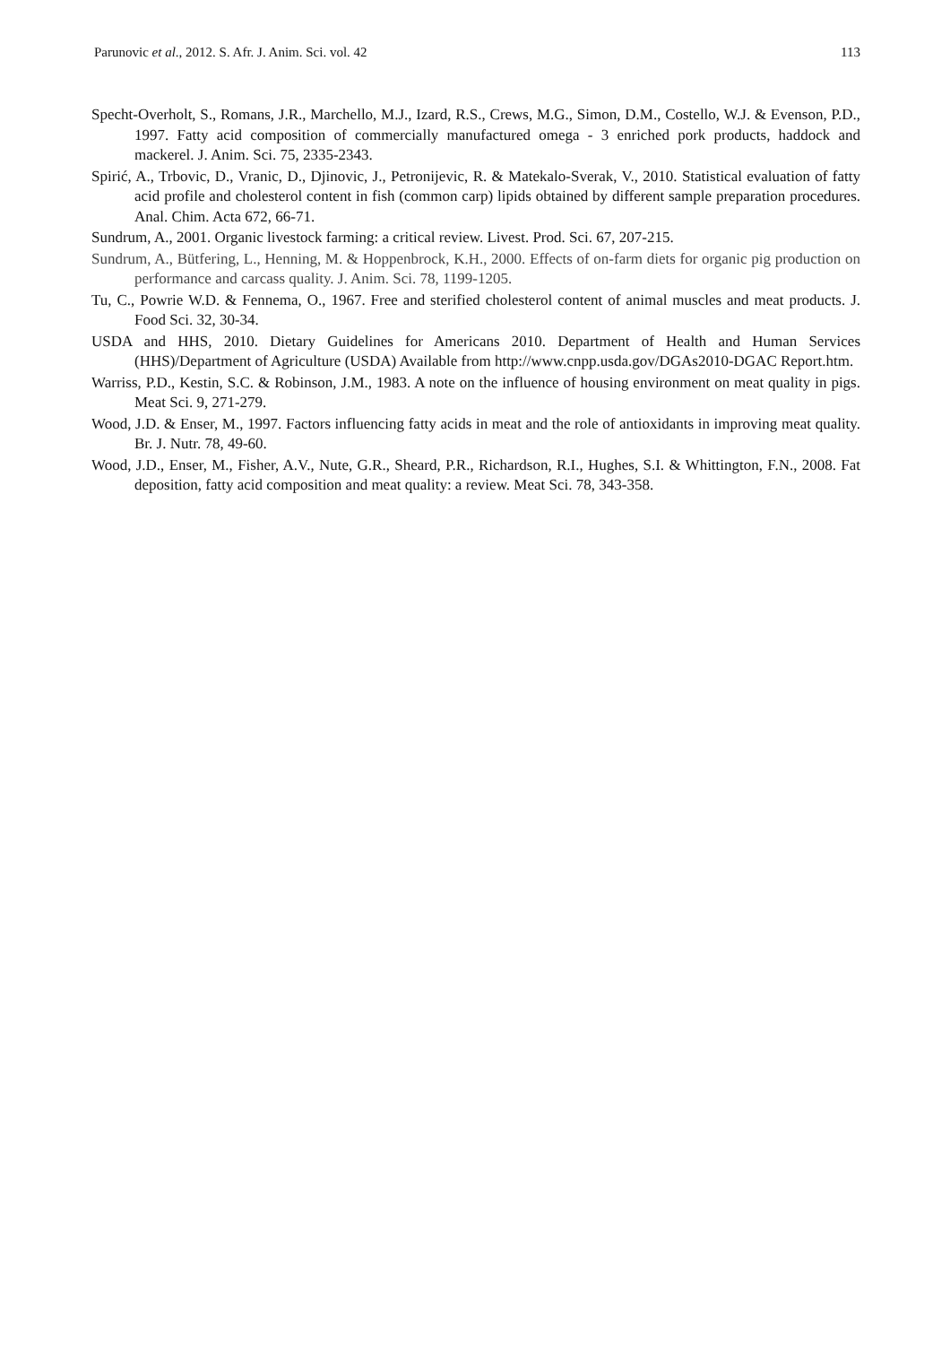Parunovic et al., 2012. S. Afr. J. Anim. Sci. vol. 42 113
Specht-Overholt, S., Romans, J.R., Marchello, M.J., Izard, R.S., Crews, M.G., Simon, D.M., Costello, W.J. & Evenson, P.D., 1997. Fatty acid composition of commercially manufactured omega - 3 enriched pork products, haddock and mackerel. J. Anim. Sci. 75, 2335-2343.
Spirić, A., Trbovic, D., Vranic, D., Djinovic, J., Petronijevic, R. & Matekalo-Sverak, V., 2010. Statistical evaluation of fatty acid profile and cholesterol content in fish (common carp) lipids obtained by different sample preparation procedures. Anal. Chim. Acta 672, 66-71.
Sundrum, A., 2001. Organic livestock farming: a critical review. Livest. Prod. Sci. 67, 207-215.
Sundrum, A., Bütfering, L., Henning, M. & Hoppenbrock, K.H., 2000. Effects of on-farm diets for organic pig production on performance and carcass quality. J. Anim. Sci. 78, 1199-1205.
Tu, C., Powrie W.D. & Fennema, O., 1967. Free and sterified cholesterol content of animal muscles and meat products. J. Food Sci. 32, 30-34.
USDA and HHS, 2010. Dietary Guidelines for Americans 2010. Department of Health and Human Services (HHS)/Department of Agriculture (USDA) Available from http://www.cnpp.usda.gov/DGAs2010-DGAC Report.htm.
Warriss, P.D., Kestin, S.C. & Robinson, J.M., 1983. A note on the influence of housing environment on meat quality in pigs. Meat Sci. 9, 271-279.
Wood, J.D. & Enser, M., 1997. Factors influencing fatty acids in meat and the role of antioxidants in improving meat quality. Br. J. Nutr. 78, 49-60.
Wood, J.D., Enser, M., Fisher, A.V., Nute, G.R., Sheard, P.R., Richardson, R.I., Hughes, S.I. & Whittington, F.N., 2008. Fat deposition, fatty acid composition and meat quality: a review. Meat Sci. 78, 343-358.